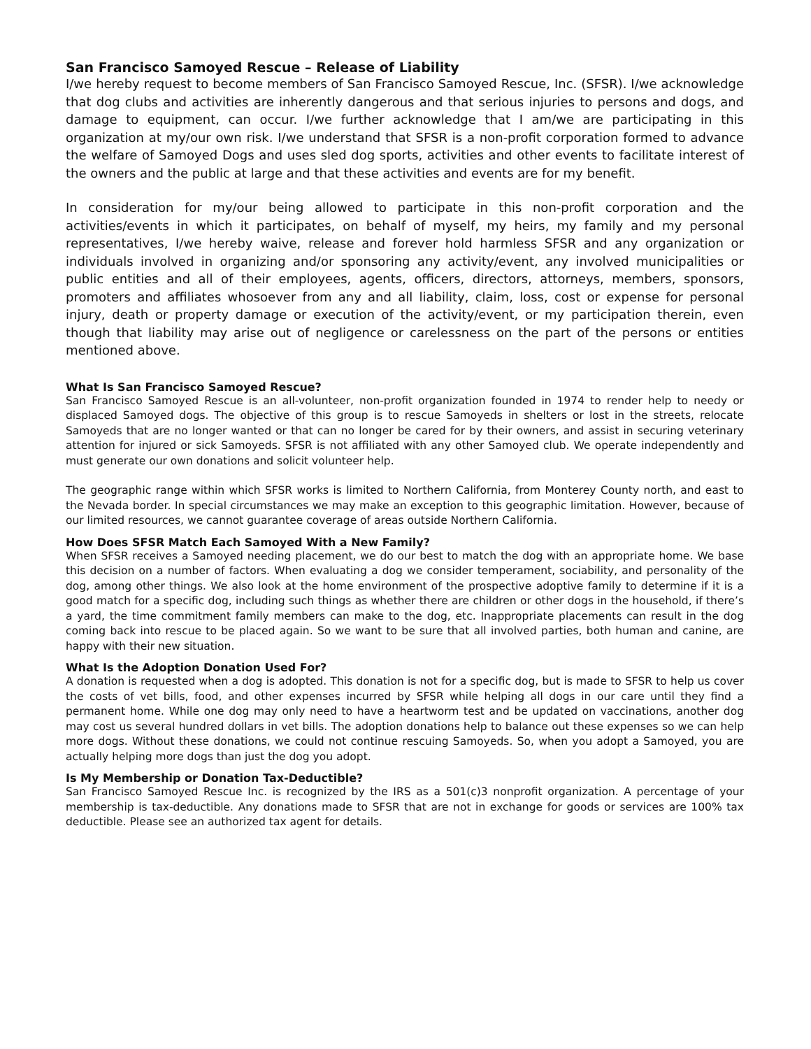San Francisco Samoyed Rescue – Release of Liability
I/we hereby request to become members of San Francisco Samoyed Rescue, Inc. (SFSR). I/we acknowledge that dog clubs and activities are inherently dangerous and that serious injuries to persons and dogs, and damage to equipment, can occur. I/we further acknowledge that I am/we are participating in this organization at my/our own risk. I/we understand that SFSR is a non-profit corporation formed to advance the welfare of Samoyed Dogs and uses sled dog sports, activities and other events to facilitate interest of the owners and the public at large and that these activities and events are for my benefit.
In consideration for my/our being allowed to participate in this non-profit corporation and the activities/events in which it participates, on behalf of myself, my heirs, my family and my personal representatives, I/we hereby waive, release and forever hold harmless SFSR and any organization or individuals involved in organizing and/or sponsoring any activity/event, any involved municipalities or public entities and all of their employees, agents, officers, directors, attorneys, members, sponsors, promoters and affiliates whosoever from any and all liability, claim, loss, cost or expense for personal injury, death or property damage or execution of the activity/event, or my participation therein, even though that liability may arise out of negligence or carelessness on the part of the persons or entities mentioned above.
What Is San Francisco Samoyed Rescue?
San Francisco Samoyed Rescue is an all-volunteer, non-profit organization founded in 1974 to render help to needy or displaced Samoyed dogs. The objective of this group is to rescue Samoyeds in shelters or lost in the streets, relocate Samoyeds that are no longer wanted or that can no longer be cared for by their owners, and assist in securing veterinary attention for injured or sick Samoyeds. SFSR is not affiliated with any other Samoyed club. We operate independently and must generate our own donations and solicit volunteer help.
The geographic range within which SFSR works is limited to Northern California, from Monterey County north, and east to the Nevada border. In special circumstances we may make an exception to this geographic limitation. However, because of our limited resources, we cannot guarantee coverage of areas outside Northern California.
How Does SFSR Match Each Samoyed With a New Family?
When SFSR receives a Samoyed needing placement, we do our best to match the dog with an appropriate home. We base this decision on a number of factors. When evaluating a dog we consider temperament, sociability, and personality of the dog, among other things. We also look at the home environment of the prospective adoptive family to determine if it is a good match for a specific dog, including such things as whether there are children or other dogs in the household, if there’s a yard, the time commitment family members can make to the dog, etc. Inappropriate placements can result in the dog coming back into rescue to be placed again. So we want to be sure that all involved parties, both human and canine, are happy with their new situation.
What Is the Adoption Donation Used For?
A donation is requested when a dog is adopted. This donation is not for a specific dog, but is made to SFSR to help us cover the costs of vet bills, food, and other expenses incurred by SFSR while helping all dogs in our care until they find a permanent home. While one dog may only need to have a heartworm test and be updated on vaccinations, another dog may cost us several hundred dollars in vet bills. The adoption donations help to balance out these expenses so we can help more dogs. Without these donations, we could not continue rescuing Samoyeds. So, when you adopt a Samoyed, you are actually helping more dogs than just the dog you adopt.
Is My Membership or Donation Tax-Deductible?
San Francisco Samoyed Rescue Inc. is recognized by the IRS as a 501(c)3 nonprofit organization. A percentage of your membership is tax-deductible. Any donations made to SFSR that are not in exchange for goods or services are 100% tax deductible. Please see an authorized tax agent for details.